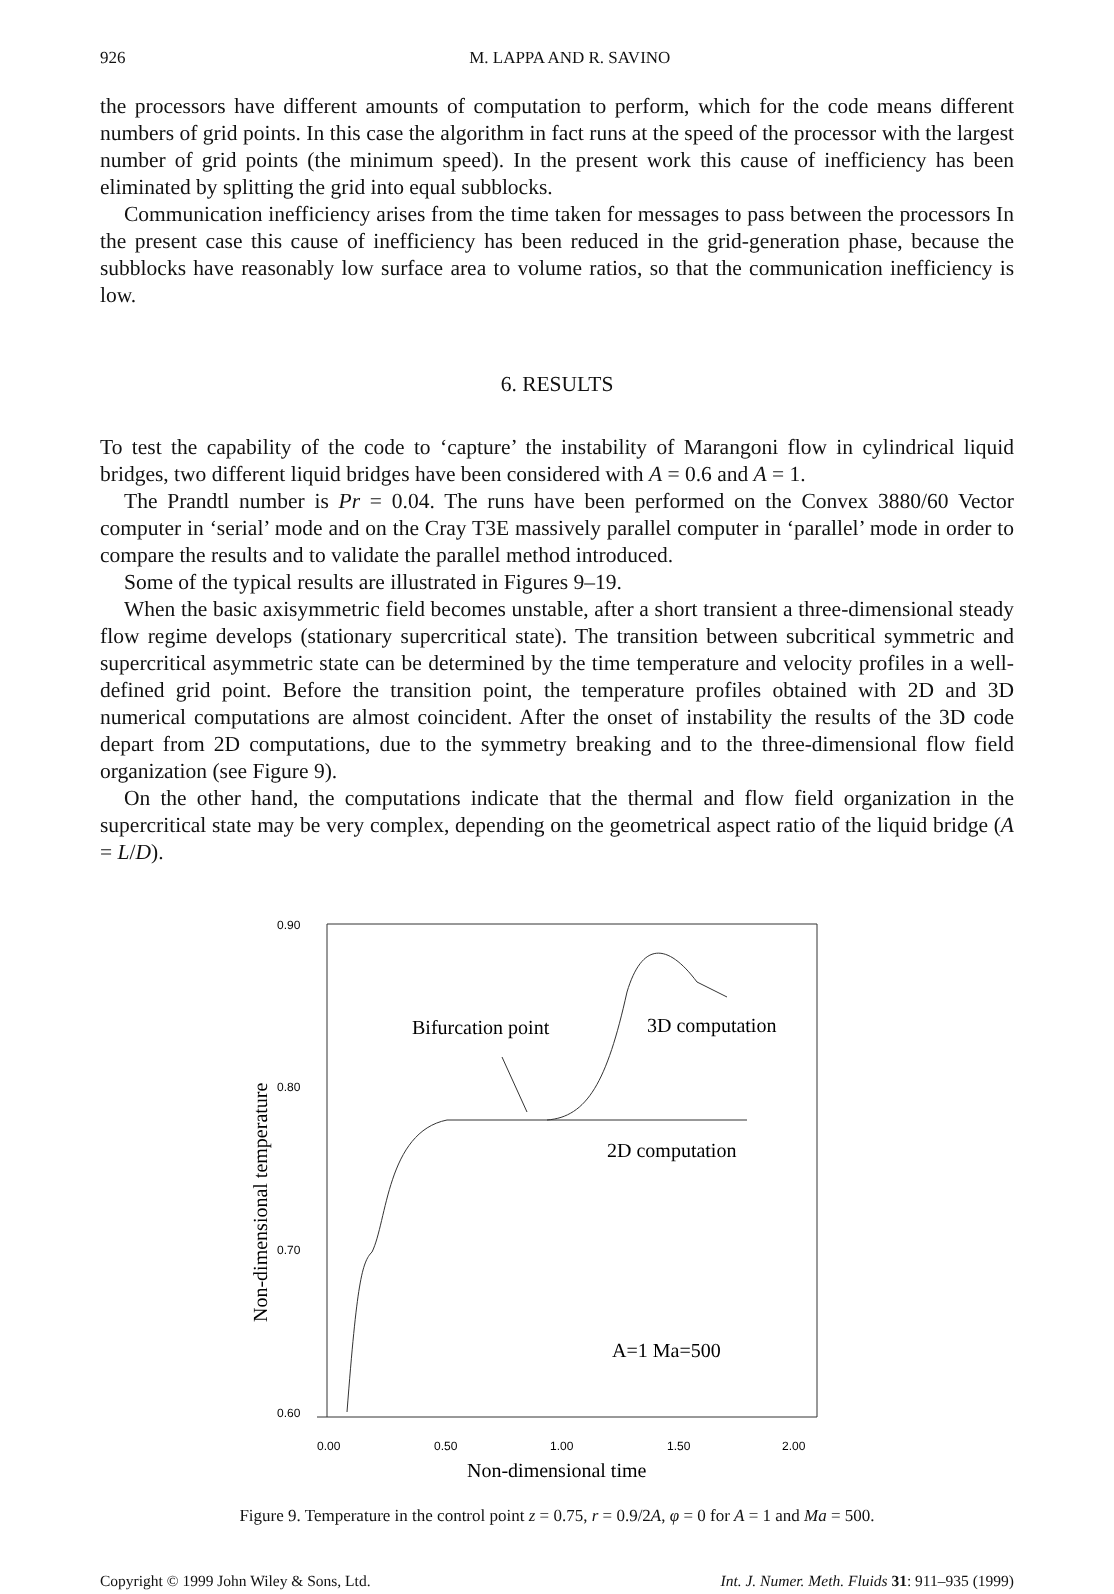926 M. LAPPA AND R. SAVINO
the processors have different amounts of computation to perform, which for the code means different numbers of grid points. In this case the algorithm in fact runs at the speed of the processor with the largest number of grid points (the minimum speed). In the present work this cause of inefficiency has been eliminated by splitting the grid into equal subblocks.
Communication inefficiency arises from the time taken for messages to pass between the processors In the present case this cause of inefficiency has been reduced in the grid-generation phase, because the subblocks have reasonably low surface area to volume ratios, so that the communication inefficiency is low.
6. RESULTS
To test the capability of the code to ‘capture’ the instability of Marangoni flow in cylindrical liquid bridges, two different liquid bridges have been considered with A = 0.6 and A = 1.
The Prandtl number is Pr = 0.04. The runs have been performed on the Convex 3880/60 Vector computer in ‘serial’ mode and on the Cray T3E massively parallel computer in ‘parallel’ mode in order to compare the results and to validate the parallel method introduced.
Some of the typical results are illustrated in Figures 9–19.
When the basic axisymmetric field becomes unstable, after a short transient a three-dimensional steady flow regime develops (stationary supercritical state). The transition between subcritical symmetric and supercritical asymmetric state can be determined by the time temperature and velocity profiles in a well-defined grid point. Before the transition point, the temperature profiles obtained with 2D and 3D numerical computations are almost coincident. After the onset of instability the results of the 3D code depart from 2D computations, due to the symmetry breaking and to the three-dimensional flow field organization (see Figure 9).
On the other hand, the computations indicate that the thermal and flow field organization in the supercritical state may be very complex, depending on the geometrical aspect ratio of the liquid bridge (A = L/D).
0.90
0.80
0.70
0.60
0.00
0.50
1.00
1.50
2.00
Non-dimensional time
Non-dimensional temperature
Bifurcation point
3D computation
2D computation
A=1 Ma=500
Figure 9. Temperature in the control point z = 0.75, r = 0.9/2A, φ = 0 for A = 1 and Ma = 500.
Copyright © 1999 John Wiley & Sons, Ltd. Int. J. Numer. Meth. Fluids 31: 911–935 (1999)